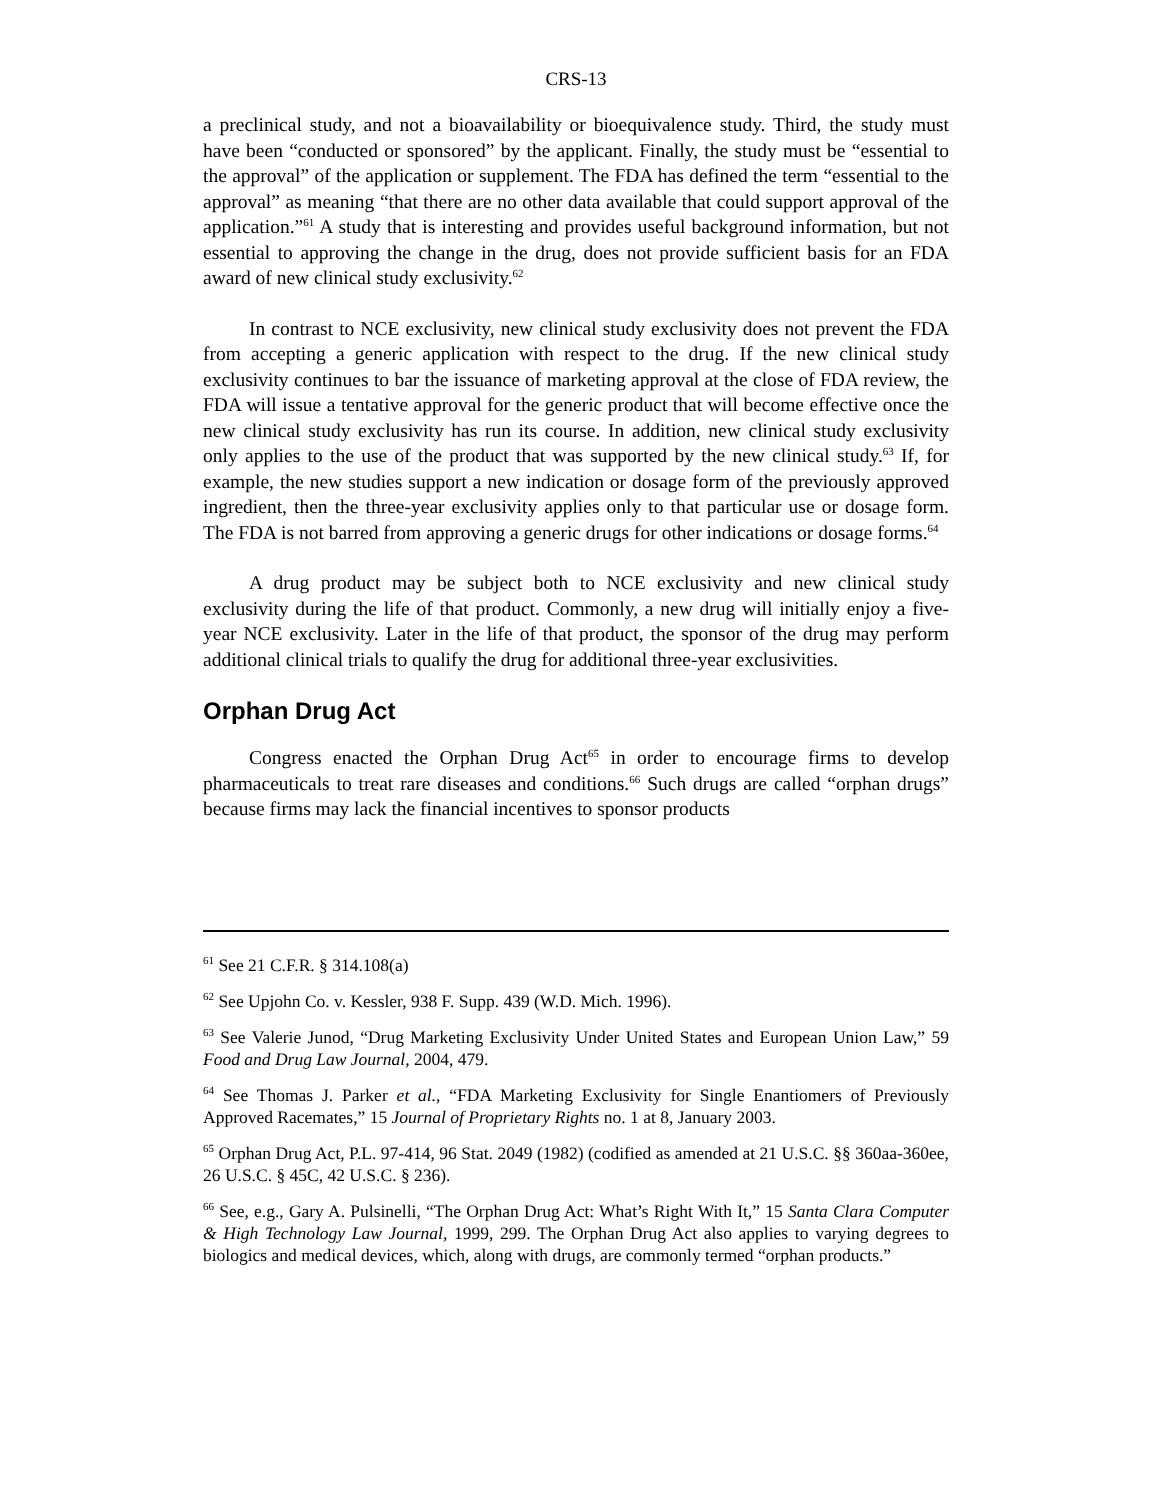CRS-13
a preclinical study, and not a bioavailability or bioequivalence study. Third, the study must have been “conducted or sponsored” by the applicant. Finally, the study must be “essential to the approval” of the application or supplement. The FDA has defined the term “essential to the approval” as meaning “that there are no other data available that could support approval of the application.”<sup>61</sup> A study that is interesting and provides useful background information, but not essential to approving the change in the drug, does not provide sufficient basis for an FDA award of new clinical study exclusivity.<sup>62</sup>
In contrast to NCE exclusivity, new clinical study exclusivity does not prevent the FDA from accepting a generic application with respect to the drug. If the new clinical study exclusivity continues to bar the issuance of marketing approval at the close of FDA review, the FDA will issue a tentative approval for the generic product that will become effective once the new clinical study exclusivity has run its course. In addition, new clinical study exclusivity only applies to the use of the product that was supported by the new clinical study.<sup>63</sup> If, for example, the new studies support a new indication or dosage form of the previously approved ingredient, then the three-year exclusivity applies only to that particular use or dosage form. The FDA is not barred from approving a generic drugs for other indications or dosage forms.<sup>64</sup>
A drug product may be subject both to NCE exclusivity and new clinical study exclusivity during the life of that product. Commonly, a new drug will initially enjoy a five-year NCE exclusivity. Later in the life of that product, the sponsor of the drug may perform additional clinical trials to qualify the drug for additional three-year exclusivities.
Orphan Drug Act
Congress enacted the Orphan Drug Act<sup>65</sup> in order to encourage firms to develop pharmaceuticals to treat rare diseases and conditions.<sup>66</sup> Such drugs are called “orphan drugs” because firms may lack the financial incentives to sponsor products
<sup>61</sup> See 21 C.F.R. § 314.108(a)
<sup>62</sup> See Upjohn Co. v. Kessler, 938 F. Supp. 439 (W.D. Mich. 1996).
<sup>63</sup> See Valerie Junod, “Drug Marketing Exclusivity Under United States and European Union Law,” 59 Food and Drug Law Journal, 2004, 479.
<sup>64</sup> See Thomas J. Parker et al., “FDA Marketing Exclusivity for Single Enantiomers of Previously Approved Racemates,” 15 Journal of Proprietary Rights no. 1 at 8, January 2003.
<sup>65</sup> Orphan Drug Act, P.L. 97-414, 96 Stat. 2049 (1982) (codified as amended at 21 U.S.C. §§ 360aa-360ee, 26 U.S.C. § 45C, 42 U.S.C. § 236).
<sup>66</sup> See, e.g., Gary A. Pulsinelli, “The Orphan Drug Act: What’s Right With It,” 15 Santa Clara Computer & High Technology Law Journal, 1999, 299. The Orphan Drug Act also applies to varying degrees to biologics and medical devices, which, along with drugs, are commonly termed “orphan products.”